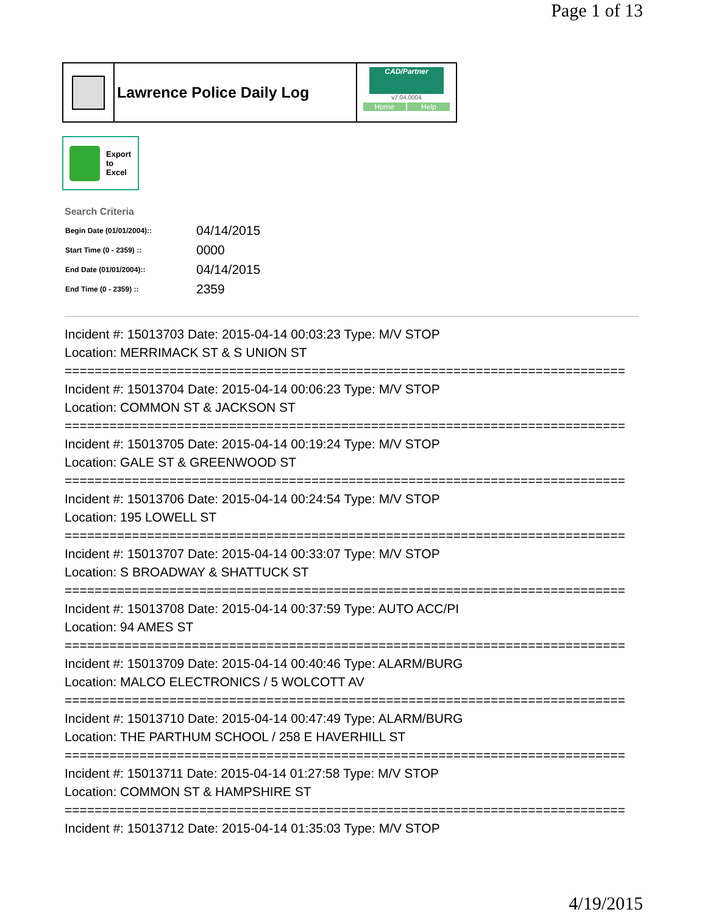Page 1 of 13
Lawrence Police Daily Log
CAD/Partner
v7.04.0004
Home Help
Export
to
Excel
Search Criteria
| Begin Date (01/01/2004):: | 04/14/2015 |
| Start Time (0 - 2359) :: | 0000 |
| End Date (01/01/2004):: | 04/14/2015 |
| End Time (0 - 2359) :: | 2359 |
Incident #: 15013703 Date: 2015-04-14 00:03:23 Type: M/V STOP
Location: MERRIMACK ST & S UNION ST
===========================================================================
Incident #: 15013704 Date: 2015-04-14 00:06:23 Type: M/V STOP
Location: COMMON ST & JACKSON ST
===========================================================================
Incident #: 15013705 Date: 2015-04-14 00:19:24 Type: M/V STOP
Location: GALE ST & GREENWOOD ST
===========================================================================
Incident #: 15013706 Date: 2015-04-14 00:24:54 Type: M/V STOP
Location: 195 LOWELL ST
===========================================================================
Incident #: 15013707 Date: 2015-04-14 00:33:07 Type: M/V STOP
Location: S BROADWAY & SHATTUCK ST
===========================================================================
Incident #: 15013708 Date: 2015-04-14 00:37:59 Type: AUTO ACC/PI
Location: 94 AMES ST
===========================================================================
Incident #: 15013709 Date: 2015-04-14 00:40:46 Type: ALARM/BURG
Location: MALCO ELECTRONICS / 5 WOLCOTT AV
===========================================================================
Incident #: 15013710 Date: 2015-04-14 00:47:49 Type: ALARM/BURG
Location: THE PARTHUM SCHOOL / 258 E HAVERHILL ST
===========================================================================
Incident #: 15013711 Date: 2015-04-14 01:27:58 Type: M/V STOP
Location: COMMON ST & HAMPSHIRE ST
===========================================================================
Incident #: 15013712 Date: 2015-04-14 01:35:03 Type: M/V STOP
4/19/2015